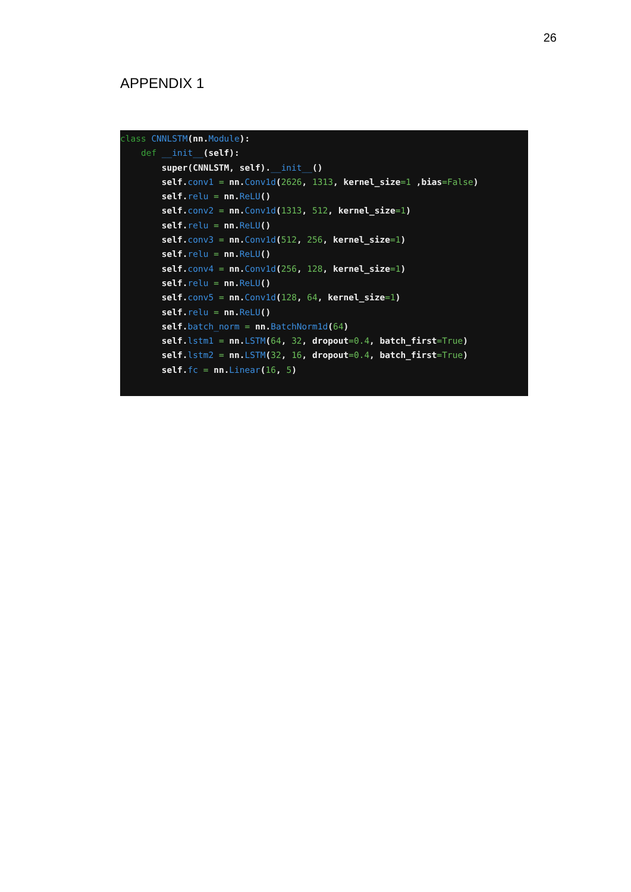26
APPENDIX 1
class CNNLSTM(nn.Module):
    def __init__(self):
        super(CNNLSTM, self).__init__()
        self.conv1 = nn.Conv1d(2626, 1313, kernel_size=1 ,bias=False)
        self.relu = nn.ReLU()
        self.conv2 = nn.Conv1d(1313, 512, kernel_size=1)
        self.relu = nn.ReLU()
        self.conv3 = nn.Conv1d(512, 256, kernel_size=1)
        self.relu = nn.ReLU()
        self.conv4 = nn.Conv1d(256, 128, kernel_size=1)
        self.relu = nn.ReLU()
        self.conv5 = nn.Conv1d(128, 64, kernel_size=1)
        self.relu = nn.ReLU()
        self.batch_norm = nn.BatchNorm1d(64)
        self.lstm1 = nn.LSTM(64, 32, dropout=0.4, batch_first=True)
        self.lstm2 = nn.LSTM(32, 16, dropout=0.4, batch_first=True)
        self.fc = nn.Linear(16, 5)